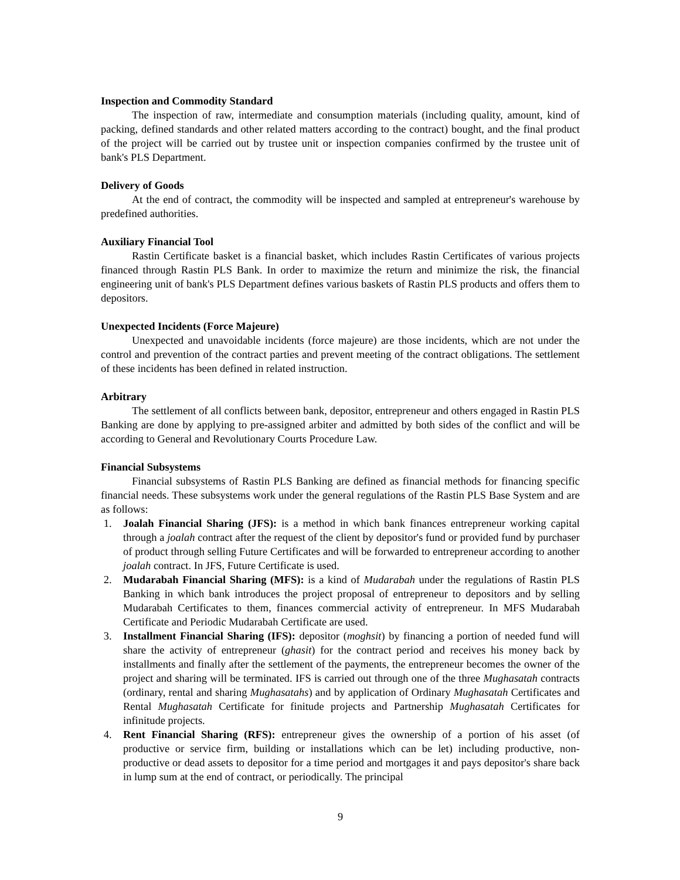Inspection and Commodity Standard
The inspection of raw, intermediate and consumption materials (including quality, amount, kind of packing, defined standards and other related matters according to the contract) bought, and the final product of the project will be carried out by trustee unit or inspection companies confirmed by the trustee unit of bank's PLS Department.
Delivery of Goods
At the end of contract, the commodity will be inspected and sampled at entrepreneur's warehouse by predefined authorities.
Auxiliary Financial Tool
Rastin Certificate basket is a financial basket, which includes Rastin Certificates of various projects financed through Rastin PLS Bank. In order to maximize the return and minimize the risk, the financial engineering unit of bank's PLS Department defines various baskets of Rastin PLS products and offers them to depositors.
Unexpected Incidents (Force Majeure)
Unexpected and unavoidable incidents (force majeure) are those incidents, which are not under the control and prevention of the contract parties and prevent meeting of the contract obligations. The settlement of these incidents has been defined in related instruction.
Arbitrary
The settlement of all conflicts between bank, depositor, entrepreneur and others engaged in Rastin PLS Banking are done by applying to pre-assigned arbiter and admitted by both sides of the conflict and will be according to General and Revolutionary Courts Procedure Law.
Financial Subsystems
Financial subsystems of Rastin PLS Banking are defined as financial methods for financing specific financial needs. These subsystems work under the general regulations of the Rastin PLS Base System and are as follows:
1. Joalah Financial Sharing (JFS): is a method in which bank finances entrepreneur working capital through a joalah contract after the request of the client by depositor's fund or provided fund by purchaser of product through selling Future Certificates and will be forwarded to entrepreneur according to another joalah contract. In JFS, Future Certificate is used.
2. Mudarabah Financial Sharing (MFS): is a kind of Mudarabah under the regulations of Rastin PLS Banking in which bank introduces the project proposal of entrepreneur to depositors and by selling Mudarabah Certificates to them, finances commercial activity of entrepreneur. In MFS Mudarabah Certificate and Periodic Mudarabah Certificate are used.
3. Installment Financial Sharing (IFS): depositor (moghsit) by financing a portion of needed fund will share the activity of entrepreneur (ghasit) for the contract period and receives his money back by installments and finally after the settlement of the payments, the entrepreneur becomes the owner of the project and sharing will be terminated. IFS is carried out through one of the three Mughasatah contracts (ordinary, rental and sharing Mughasatahs) and by application of Ordinary Mughasatah Certificates and Rental Mughasatah Certificate for finitude projects and Partnership Mughasatah Certificates for infinitude projects.
4. Rent Financial Sharing (RFS): entrepreneur gives the ownership of a portion of his asset (of productive or service firm, building or installations which can be let) including productive, non-productive or dead assets to depositor for a time period and mortgages it and pays depositor's share back in lump sum at the end of contract, or periodically. The principal
9